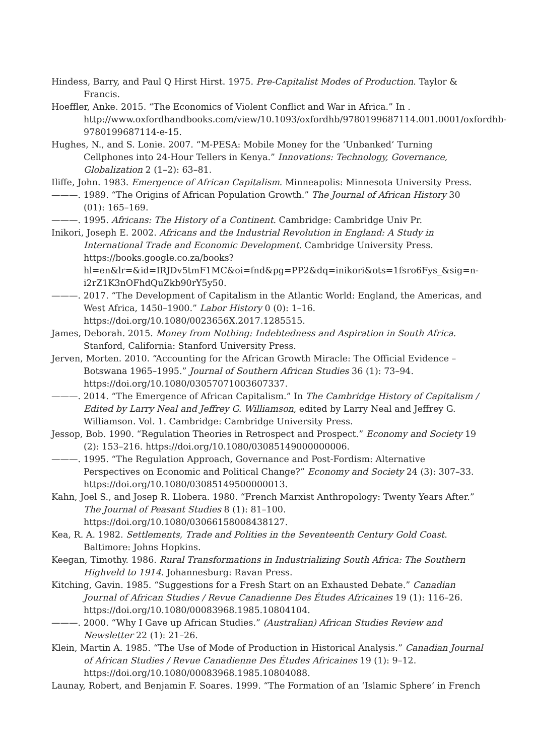Hindess, Barry, and Paul Q Hirst Hirst. 1975. Pre-Capitalist Modes of Production. Taylor & Francis.
Hoeffler, Anke. 2015. “The Economics of Violent Conflict and War in Africa.” In . http://www.oxfordhandbooks.com/view/10.1093/oxfordhb/9780199687114.001.0001/oxfordhb-9780199687114-e-15.
Hughes, N., and S. Lonie. 2007. “M-PESA: Mobile Money for the ‘Unbanked’ Turning Cellphones into 24-Hour Tellers in Kenya.” Innovations: Technology, Governance, Globalization 2 (1–2): 63–81.
Iliffe, John. 1983. Emergence of African Capitalism. Minneapolis: Minnesota University Press.
———. 1989. “The Origins of African Population Growth.” The Journal of African History 30 (01): 165–169.
———. 1995. Africans: The History of a Continent. Cambridge: Cambridge Univ Pr.
Inikori, Joseph E. 2002. Africans and the Industrial Revolution in England: A Study in International Trade and Economic Development. Cambridge University Press. https://books.google.co.za/books?hl=en&lr=&id=IRJDv5tmF1MC&oi=fnd&pg=PP2&dq=inikori&ots=1fsro6Fys_&sig=n-i2rZ1K3nOFhdQuZkb90rY5y50.
———. 2017. “The Development of Capitalism in the Atlantic World: England, the Americas, and West Africa, 1450–1900.” Labor History 0 (0): 1–16. https://doi.org/10.1080/0023656X.2017.1285515.
James, Deborah. 2015. Money from Nothing: Indebtedness and Aspiration in South Africa. Stanford, California: Stanford University Press.
Jerven, Morten. 2010. “Accounting for the African Growth Miracle: The Official Evidence – Botswana 1965–1995.” Journal of Southern African Studies 36 (1): 73–94. https://doi.org/10.1080/03057071003607337.
———. 2014. “The Emergence of African Capitalism.” In The Cambridge History of Capitalism / Edited by Larry Neal and Jeffrey G. Williamson, edited by Larry Neal and Jeffrey G. Williamson. Vol. 1. Cambridge: Cambridge University Press.
Jessop, Bob. 1990. “Regulation Theories in Retrospect and Prospect.” Economy and Society 19 (2): 153–216. https://doi.org/10.1080/03085149000000006.
———. 1995. “The Regulation Approach, Governance and Post-Fordism: Alternative Perspectives on Economic and Political Change?” Economy and Society 24 (3): 307–33. https://doi.org/10.1080/03085149500000013.
Kahn, Joel S., and Josep R. Llobera. 1980. “French Marxist Anthropology: Twenty Years After.” The Journal of Peasant Studies 8 (1): 81–100. https://doi.org/10.1080/03066158008438127.
Kea, R. A. 1982. Settlements, Trade and Polities in the Seventeenth Century Gold Coast. Baltimore: Johns Hopkins.
Keegan, Timothy. 1986. Rural Transformations in Industrializing South Africa: The Southern Highveld to 1914. Johannesburg: Ravan Press.
Kitching, Gavin. 1985. “Suggestions for a Fresh Start on an Exhausted Debate.” Canadian Journal of African Studies / Revue Canadienne Des Études Africaines 19 (1): 116–26. https://doi.org/10.1080/00083968.1985.10804104.
———. 2000. “Why I Gave up African Studies.” (Australian) African Studies Review and Newsletter 22 (1): 21–26.
Klein, Martin A. 1985. “The Use of Mode of Production in Historical Analysis.” Canadian Journal of African Studies / Revue Canadienne Des Études Africaines 19 (1): 9–12. https://doi.org/10.1080/00083968.1985.10804088.
Launay, Robert, and Benjamin F. Soares. 1999. “The Formation of an ‘Islamic Sphere’ in French